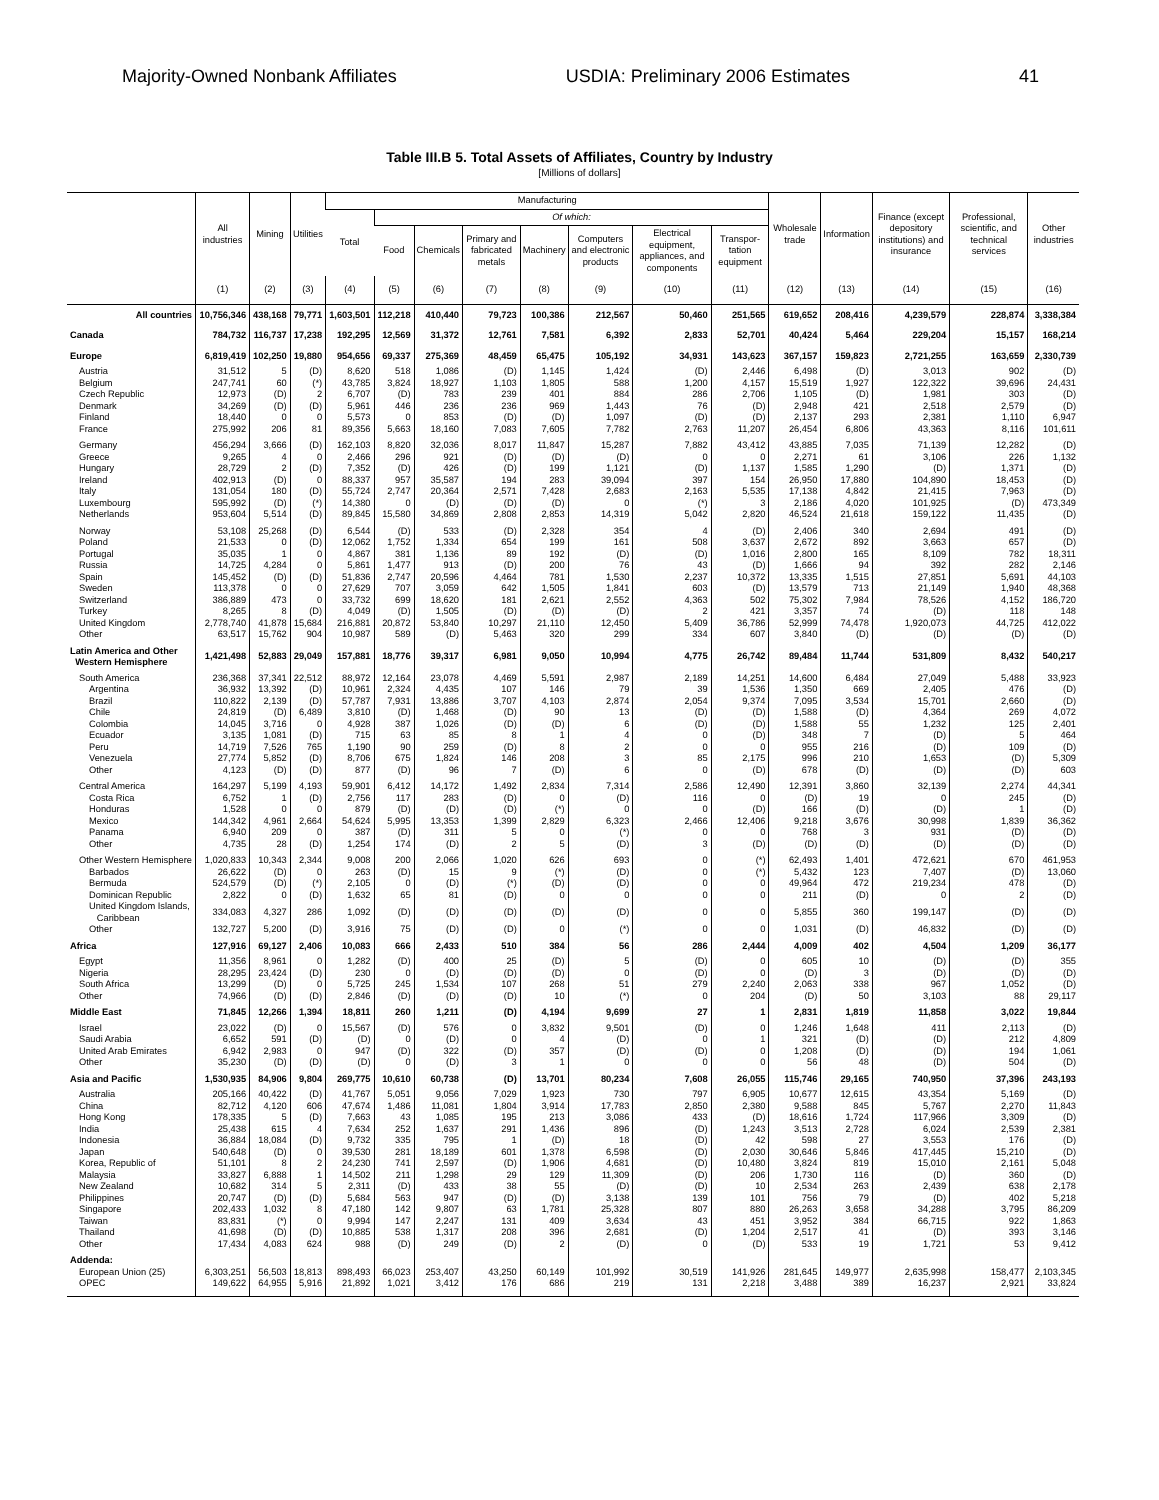Majority-Owned Nonbank Affiliates USDIA: Preliminary 2006 Estimates 41
Table III.B 5. Total Assets of Affiliates, Country by Industry
[Millions of dollars]
| | All industries | Mining | Utilities | Manufacturing | | | | | | | | Wholesale trade | Information | Finance (except depository institutions) and insurance | Professional, scientific, and technical services | Other industries |
| --- | --- | --- | --- | --- | --- | --- | --- | --- | --- | --- | --- | --- | --- | --- | --- | --- |
| | | | | Total | Of which: | | | | | | | | | | | |
| | | | | | Food | Chemicals | Primary and fabricated metals | Machinery | Computers and electronic products | Electrical equipment, appliances, and components | Transpor-tation equipment | | | | | |
| | (1) | (2) | (3) | (4) | (5) | (6) | (7) | (8) | (9) | (10) | (11) | (12) | (13) | (14) | (15) | (16) |
| All countries | 10,756,346 | 438,168 | 79,771 | 1,603,501 | 112,218 | 410,440 | 79,723 | 100,386 | 212,567 | 50,460 | 251,565 | 619,652 | 208,416 | 4,239,579 | 228,874 | 3,338,384 |
| Canada | 784,732 | 116,737 | 17,238 | 192,295 | 12,569 | 31,372 | 12,761 | 7,581 | 6,392 | 2,833 | 52,701 | 40,424 | 5,464 | 229,204 | 15,157 | 168,214 |
| Europe | 6,819,419 | 102,250 | 19,880 | 954,656 | 69,337 | 275,369 | 48,459 | 65,475 | 105,192 | 34,931 | 143,623 | 367,157 | 159,823 | 2,721,255 | 163,659 | 2,330,739 |
| Austria | 31,512 | 5 | (D) | 8,620 | 518 | 1,086 | (D) | 1,145 | 1,424 | (D) | 2,446 | 6,498 | (D) | 3,013 | 902 | (D) |
| Belgium | 247,741 | 60 | (*) | 43,785 | 3,824 | 18,927 | 1,103 | 1,805 | 588 | 1,200 | 4,157 | 15,519 | 1,927 | 122,322 | 39,696 | 24,431 |
| Czech Republic | 12,973 | (D) | 2 | 6,707 | (D) | 783 | 239 | 401 | 884 | 286 | 2,706 | 1,105 | (D) | 1,981 | 303 | (D) |
| Denmark | 34,269 | (D) | (D) | 5,961 | 446 | 236 | 236 | 969 | 1,443 | 76 | (D) | 2,948 | 421 | 2,518 | 2,579 | (D) |
| Finland | 18,440 | 0 | 0 | 5,573 | 0 | 853 | (D) | (D) | 1,097 | (D) | (D) | 2,137 | 293 | 2,381 | 1,110 | 6,947 |
| France | 275,992 | 206 | 81 | 89,356 | 5,663 | 18,160 | 7,083 | 7,605 | 7,782 | 2,763 | 11,207 | 26,454 | 6,806 | 43,363 | 8,116 | 101,611 |
| Germany | 456,294 | 3,666 | (D) | 162,103 | 8,820 | 32,036 | 8,017 | 11,847 | 15,287 | 7,882 | 43,412 | 43,885 | 7,035 | 71,139 | 12,282 | (D) |
| Greece | 9,265 | 4 | 0 | 2,466 | 296 | 921 | (D) | (D) | (D) | 0 | 0 | 2,271 | 61 | 3,106 | 226 | 1,132 |
| Hungary | 28,729 | 2 | (D) | 7,352 | (D) | 426 | (D) | 199 | 1,121 | (D) | 1,137 | 1,585 | 1,290 | (D) | 1,371 | (D) |
| Ireland | 402,913 | (D) | 0 | 88,337 | 957 | 35,587 | 194 | 283 | 39,094 | 397 | 154 | 26,950 | 17,880 | 104,890 | 18,453 | (D) |
| Italy | 131,054 | 180 | (D) | 55,724 | 2,747 | 20,364 | 2,571 | 7,428 | 2,683 | 2,163 | 5,535 | 17,138 | 4,842 | 21,415 | 7,963 | (D) |
| Luxembourg | 595,992 | (D) | (*) | 14,380 | 0 | (D) | (D) | (D) | 0 | (*) | 3 | 2,186 | 4,020 | 101,925 | (D) | 473,349 |
| Netherlands | 953,604 | 5,514 | (D) | 89,845 | 15,580 | 34,869 | 2,808 | 2,853 | 14,319 | 5,042 | 2,820 | 46,524 | 21,618 | 159,122 | 11,435 | (D) |
| Norway | 53,108 | 25,268 | (D) | 6,544 | (D) | 533 | (D) | 2,328 | 354 | 4 | (D) | 2,406 | 340 | 2,694 | 491 | (D) |
| Poland | 21,533 | 0 | (D) | 12,062 | 1,752 | 1,334 | 654 | 199 | 161 | 508 | 3,637 | 2,672 | 892 | 3,663 | 657 | (D) |
| Portugal | 35,035 | 1 | 0 | 4,867 | 381 | 1,136 | 89 | 192 | (D) | (D) | 1,016 | 2,800 | 165 | 8,109 | 782 | 18,311 |
| Russia | 14,725 | 4,284 | 0 | 5,861 | 1,477 | 913 | (D) | 200 | 76 | 43 | (D) | 1,666 | 94 | 392 | 282 | 2,146 |
| Spain | 145,452 | (D) | (D) | 51,836 | 2,747 | 20,596 | 4,464 | 781 | 1,530 | 2,237 | 10,372 | 13,335 | 1,515 | 27,851 | 5,691 | 44,103 |
| Sweden | 113,378 | 0 | 0 | 27,629 | 707 | 3,059 | 642 | 1,505 | 1,841 | 603 | (D) | 13,579 | 713 | 21,149 | 1,940 | 48,368 |
| Switzerland | 386,889 | 473 | 0 | 33,732 | 699 | 18,620 | 181 | 2,621 | 2,552 | 4,363 | 502 | 75,302 | 7,984 | 78,526 | 4,152 | 186,720 |
| Turkey | 8,265 | 8 | (D) | 4,049 | (D) | 1,505 | (D) | (D) | (D) | 2 | 421 | 3,357 | 74 | (D) | 118 | 148 |
| United Kingdom | 2,778,740 | 41,878 | 15,684 | 216,881 | 20,872 | 53,840 | 10,297 | 21,110 | 12,450 | 5,409 | 36,786 | 52,999 | 74,478 | 1,920,073 | 44,725 | 412,022 |
| Other | 63,517 | 15,762 | 904 | 10,987 | 589 | (D) | 5,463 | 320 | 299 | 334 | 607 | 3,840 | (D) | (D) | (D) | (D) |
| Latin America and Other Western Hemisphere | 1,421,498 | 52,883 | 29,049 | 157,881 | 18,776 | 39,317 | 6,981 | 9,050 | 10,994 | 4,775 | 26,742 | 89,484 | 11,744 | 531,809 | 8,432 | 540,217 |
| South America | 236,368 | 37,341 | 22,512 | 88,972 | 12,164 | 23,078 | 4,469 | 5,591 | 2,987 | 2,189 | 14,251 | 14,600 | 6,484 | 27,049 | 5,488 | 33,923 |
| Argentina | 36,932 | 13,392 | (D) | 10,961 | 2,324 | 4,435 | 107 | 146 | 79 | 39 | 1,536 | 1,350 | 669 | 2,405 | 476 | (D) |
| Brazil | 110,822 | 2,139 | (D) | 57,787 | 7,931 | 13,886 | 3,707 | 4,103 | 2,874 | 2,054 | 9,374 | 7,095 | 3,534 | 15,701 | 2,660 | (D) |
| Chile | 24,819 | (D) | 6,489 | 3,810 | (D) | 1,468 | (D) | 90 | 13 | (D) | (D) | 1,588 | (D) | 4,364 | 269 | 4,072 |
| Colombia | 14,045 | 3,716 | 0 | 4,928 | 387 | 1,026 | (D) | (D) | 6 | (D) | (D) | 1,588 | 55 | 1,232 | 125 | 2,401 |
| Ecuador | 3,135 | 1,081 | (D) | 715 | 63 | 85 | 8 | 1 | 4 | 0 | (D) | 348 | 7 | (D) | 5 | 464 |
| Peru | 14,719 | 7,526 | 765 | 1,190 | 90 | 259 | (D) | 8 | 2 | 0 | 0 | 955 | 216 | (D) | 109 | (D) |
| Venezuela | 27,774 | 5,852 | (D) | 8,706 | 675 | 1,824 | 146 | 208 | 3 | 85 | 2,175 | 996 | 210 | 1,653 | (D) | 5,309 |
| Other | 4,123 | (D) | (D) | 877 | (D) | 96 | 7 | (D) | 6 | 0 | (D) | 678 | (D) | (D) | (D) | 603 |
| Central America | 164,297 | 5,199 | 4,193 | 59,901 | 6,412 | 14,172 | 1,492 | 2,834 | 7,314 | 2,586 | 12,490 | 12,391 | 3,860 | 32,139 | 2,274 | 44,341 |
| Costa Rica | 6,752 | 1 | (D) | 2,756 | 117 | 283 | (D) | 0 | (D) | 116 | 0 | (D) | 19 | 0 | 245 | (D) |
| Honduras | 1,528 | 0 | 0 | 879 | (D) | (D) | (D) | (*) | 0 | 0 | (D) | 166 | (D) | (D) | 1 | (D) |
| Mexico | 144,342 | 4,961 | 2,664 | 54,624 | 5,995 | 13,353 | 1,399 | 2,829 | 6,323 | 2,466 | 12,406 | 9,218 | 3,676 | 30,998 | 1,839 | 36,362 |
| Panama | 6,940 | 209 | 0 | 387 | (D) | 311 | 5 | 0 | (*) | 0 | 0 | 768 | 3 | 931 | (D) | (D) |
| Other | 4,735 | 28 | (D) | 1,254 | 174 | (D) | 2 | 5 | (D) | 3 | (D) | (D) | (D) | (D) | (D) | (D) |
| Other Western Hemisphere | 1,020,833 | 10,343 | 2,344 | 9,008 | 200 | 2,066 | 1,020 | 626 | 693 | 0 | (*) | 62,493 | 1,401 | 472,621 | 670 | 461,953 |
| Barbados | 26,622 | (D) | 0 | 263 | (D) | 15 | 9 | (*) | (D) | 0 | (*) | 5,432 | 123 | 7,407 | (D) | 13,060 |
| Bermuda | 524,579 | (D) | (*) | 2,105 | 0 | (D) | (*) | (D) | (D) | 0 | 0 | 49,964 | 472 | 219,234 | 478 | (D) |
| Dominican Republic | 2,822 | 0 | (D) | 1,632 | 65 | 81 | (D) | 0 | 0 | 0 | 0 | 211 | (D) | 0 | 2 | (D) |
| United Kingdom Islands, Caribbean | 334,083 | 4,327 | 286 | 1,092 | (D) | (D) | (D) | (D) | (D) | 0 | 0 | 5,855 | 360 | 199,147 | (D) | (D) |
| Other | 132,727 | 5,200 | (D) | 3,916 | 75 | (D) | (D) | 0 | (*) | 0 | 0 | 1,031 | (D) | 46,832 | (D) | (D) |
| Africa | 127,916 | 69,127 | 2,406 | 10,083 | 666 | 2,433 | 510 | 384 | 56 | 286 | 2,444 | 4,009 | 402 | 4,504 | 1,209 | 36,177 |
| Egypt | 11,356 | 8,961 | 0 | 1,282 | (D) | 400 | 25 | (D) | 5 | (D) | 0 | 605 | 10 | (D) | (D) | 355 |
| Nigeria | 28,295 | 23,424 | (D) | 230 | 0 | (D) | (D) | (D) | 0 | (D) | 0 | (D) | 3 | (D) | (D) | (D) |
| South Africa | 13,299 | (D) | 0 | 5,725 | 245 | 1,534 | 107 | 268 | 51 | 279 | 2,240 | 2,063 | 338 | 967 | 1,052 | (D) |
| Other | 74,966 | (D) | (D) | 2,846 | (D) | (D) | (D) | 10 | (*) | 0 | 204 | (D) | 50 | 3,103 | 88 | 29,117 |
| Middle East | 71,845 | 12,266 | 1,394 | 18,811 | 260 | 1,211 | (D) | 4,194 | 9,699 | 27 | 1 | 2,831 | 1,819 | 11,858 | 3,022 | 19,844 |
| Israel | 23,022 | (D) | 0 | 15,567 | (D) | 576 | 0 | 3,832 | 9,501 | (D) | 0 | 1,246 | 1,648 | 411 | 2,113 | (D) |
| Saudi Arabia | 6,652 | 591 | (D) | (D) | 0 | (D) | 0 | 4 | (D) | 0 | 1 | 321 | (D) | (D) | 212 | 4,809 |
| United Arab Emirates | 6,942 | 2,983 | 0 | 947 | (D) | 322 | (D) | 357 | (D) | (D) | 0 | 1,208 | (D) | (D) | 194 | 1,061 |
| Other | 35,230 | (D) | (D) | (D) | 0 | (D) | 3 | 1 | 0 | 0 | 0 | 56 | 48 | (D) | 504 | (D) |
| Asia and Pacific | 1,530,935 | 84,906 | 9,804 | 269,775 | 10,610 | 60,738 | (D) | 13,701 | 80,234 | 7,608 | 26,055 | 115,746 | 29,165 | 740,950 | 37,396 | 243,193 |
| Australia | 205,166 | 40,422 | (D) | 41,767 | 5,051 | 9,056 | 7,029 | 1,923 | 730 | 797 | 6,905 | 10,677 | 12,615 | 43,354 | 5,169 | (D) |
| China | 82,712 | 4,120 | 606 | 47,674 | 1,486 | 11,081 | 1,804 | 3,914 | 17,783 | 2,850 | 2,380 | 9,588 | 845 | 5,767 | 2,270 | 11,843 |
| Hong Kong | 178,335 | 5 | (D) | 7,663 | 43 | 1,085 | 195 | 213 | 3,086 | 433 | (D) | 18,616 | 1,724 | 117,966 | 3,309 | (D) |
| India | 25,438 | 615 | 4 | 7,634 | 252 | 1,637 | 291 | 1,436 | 896 | (D) | 1,243 | 3,513 | 2,728 | 6,024 | 2,539 | 2,381 |
| Indonesia | 36,884 | 18,084 | (D) | 9,732 | 335 | 795 | 1 | (D) | 18 | (D) | 42 | 598 | 27 | 3,553 | 176 | (D) |
| Japan | 540,648 | (D) | 0 | 39,530 | 281 | 18,189 | 601 | 1,378 | 6,598 | (D) | 2,030 | 30,646 | 5,846 | 417,445 | 15,210 | (D) |
| Korea, Republic of | 51,101 | 8 | 2 | 24,230 | 741 | 2,597 | (D) | 1,906 | 4,681 | (D) | 10,480 | 3,824 | 819 | 15,010 | 2,161 | 5,048 |
| Malaysia | 33,827 | 6,888 | 1 | 14,502 | 211 | 1,298 | 29 | 129 | 11,309 | (D) | 206 | 1,730 | 116 | (D) | 360 | (D) |
| New Zealand | 10,682 | 314 | 5 | 2,311 | (D) | 433 | 38 | 55 | (D) | (D) | 10 | 2,534 | 263 | 2,439 | 638 | 2,178 |
| Philippines | 20,747 | (D) | (D) | 5,684 | 563 | 947 | (D) | (D) | 3,138 | 139 | 101 | 756 | 79 | (D) | 402 | 5,218 |
| Singapore | 202,433 | 1,032 | 8 | 47,180 | 142 | 9,807 | 63 | 1,781 | 25,328 | 807 | 880 | 26,263 | 3,658 | 34,288 | 3,795 | 86,209 |
| Taiwan | 83,831 | (*) | 0 | 9,994 | 147 | 2,247 | 131 | 409 | 3,634 | 43 | 451 | 3,952 | 384 | 66,715 | 922 | 1,863 |
| Thailand | 41,698 | (D) | (D) | 10,885 | 538 | 1,317 | 208 | 396 | 2,681 | (D) | 1,204 | 2,517 | 41 | (D) | 393 | 3,146 |
| Other | 17,434 | 4,083 | 624 | 988 | (D) | 249 | (D) | 2 | (D) | 0 | (D) | 533 | 19 | 1,721 | 53 | 9,412 |
| Addenda: | | | | | | | | | | | | | | | | |
| European Union (25) | 6,303,251 | 56,503 | 18,813 | 898,493 | 66,023 | 253,407 | 43,250 | 60,149 | 101,992 | 30,519 | 141,926 | 281,645 | 149,977 | 2,635,998 | 158,477 | 2,103,345 |
| OPEC | 149,622 | 64,955 | 5,916 | 21,892 | 1,021 | 3,412 | 176 | 686 | 219 | 131 | 2,218 | 3,488 | 389 | 16,237 | 2,921 | 33,824 |